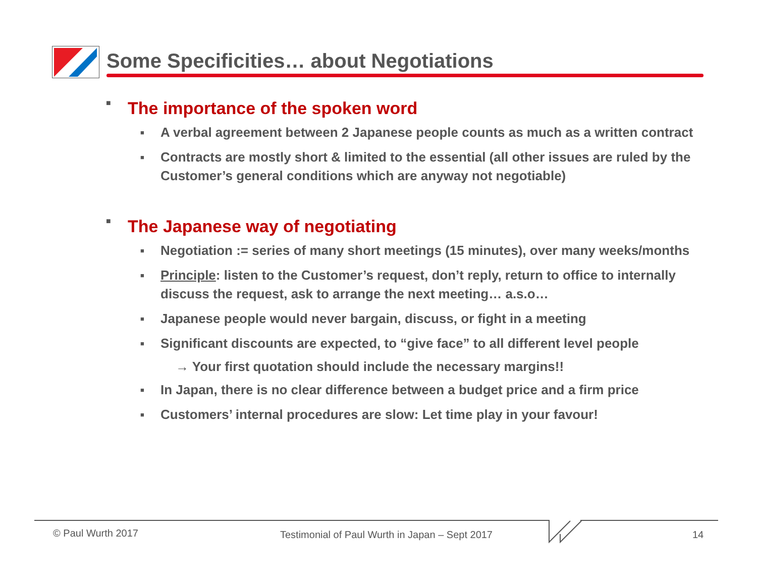Some Specificities… about Negotiations
■ The importance of the spoken word
■ A verbal agreement between 2 Japanese people counts as much as a written contract
■ Contracts are mostly short & limited to the essential (all other issues are ruled by the Customer’s general conditions which are anyway not negotiable)
■ The Japanese way of negotiating
■ Negotiation := series of many short meetings (15 minutes), over many weeks/months
■ Principle: listen to the Customer’s request, don’t reply, return to office to internally discuss the request, ask to arrange the next meeting… a.s.o…
■ Japanese people would never bargain, discuss, or fight in a meeting
■ Significant discounts are expected, to “give face” to all different level people
→ Your first quotation should include the necessary margins!!
■ In Japan, there is no clear difference between a budget price and a firm price
■ Customers’ internal procedures are slow: Let time play in your favour!
© Paul Wurth 2017
Testimonial of Paul Wurth in Japan – Sept 2017
14